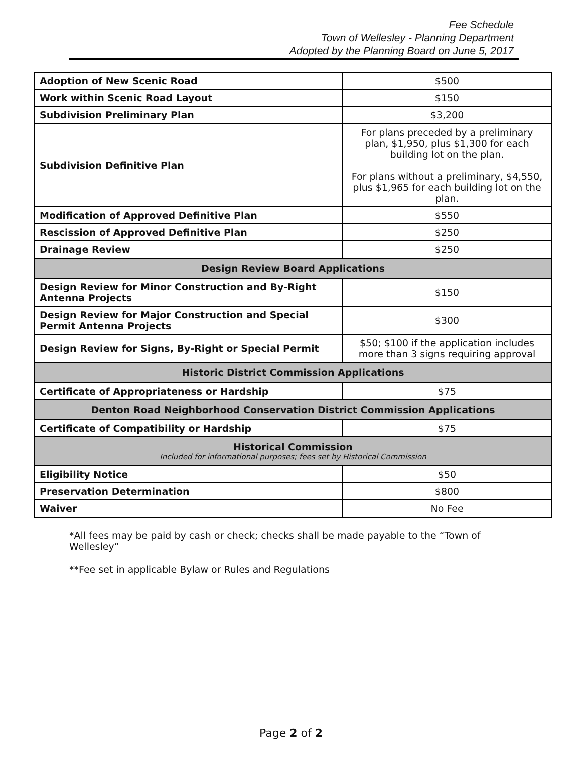Fee Schedule
Town of Wellesley - Planning Department
Adopted by the Planning Board on June 5, 2017
| Adoption of New Scenic Road | $500 |
| Work within Scenic Road Layout | $150 |
| Subdivision Preliminary Plan | $3,200 |
| Subdivision Definitive Plan | For plans preceded by a preliminary plan, $1,950, plus $1,300 for each building lot on the plan. For plans without a preliminary, $4,550, plus $1,965 for each building lot on the plan. |
| Modification of Approved Definitive Plan | $550 |
| Rescission of Approved Definitive Plan | $250 |
| Drainage Review | $250 |
| Design Review Board Applications | |
| Design Review for Minor Construction and By-Right Antenna Projects | $150 |
| Design Review for Major Construction and Special Permit Antenna Projects | $300 |
| Design Review for Signs, By-Right or Special Permit | $50; $100 if the application includes more than 3 signs requiring approval |
| Historic District Commission Applications | |
| Certificate of Appropriateness or Hardship | $75 |
| Denton Road Neighborhood Conservation District Commission Applications | |
| Certificate of Compatibility or Hardship | $75 |
| Historical Commission Included for informational purposes; fees set by Historical Commission | |
| Eligibility Notice | $50 |
| Preservation Determination | $800 |
| Waiver | No Fee |
*All fees may be paid by cash or check; checks shall be made payable to the “Town of Wellesley”
**Fee set in applicable Bylaw or Rules and Regulations
Page 2 of 2